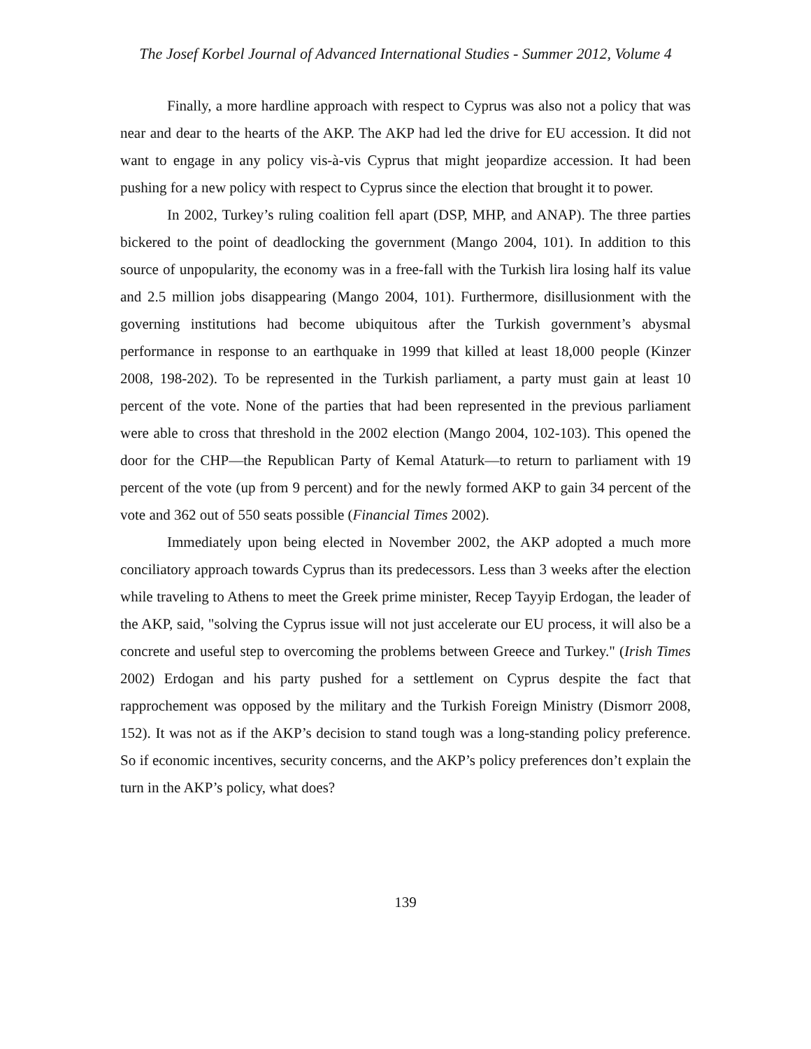The Josef Korbel Journal of Advanced International Studies - Summer 2012, Volume 4
Finally, a more hardline approach with respect to Cyprus was also not a policy that was near and dear to the hearts of the AKP. The AKP had led the drive for EU accession. It did not want to engage in any policy vis-à-vis Cyprus that might jeopardize accession. It had been pushing for a new policy with respect to Cyprus since the election that brought it to power.
In 2002, Turkey’s ruling coalition fell apart (DSP, MHP, and ANAP). The three parties bickered to the point of deadlocking the government (Mango 2004, 101). In addition to this source of unpopularity, the economy was in a free-fall with the Turkish lira losing half its value and 2.5 million jobs disappearing (Mango 2004, 101). Furthermore, disillusionment with the governing institutions had become ubiquitous after the Turkish government’s abysmal performance in response to an earthquake in 1999 that killed at least 18,000 people (Kinzer 2008, 198-202). To be represented in the Turkish parliament, a party must gain at least 10 percent of the vote. None of the parties that had been represented in the previous parliament were able to cross that threshold in the 2002 election (Mango 2004, 102-103). This opened the door for the CHP—the Republican Party of Kemal Ataturk—to return to parliament with 19 percent of the vote (up from 9 percent) and for the newly formed AKP to gain 34 percent of the vote and 362 out of 550 seats possible (Financial Times 2002).
Immediately upon being elected in November 2002, the AKP adopted a much more conciliatory approach towards Cyprus than its predecessors. Less than 3 weeks after the election while traveling to Athens to meet the Greek prime minister, Recep Tayyip Erdogan, the leader of the AKP, said, "solving the Cyprus issue will not just accelerate our EU process, it will also be a concrete and useful step to overcoming the problems between Greece and Turkey." (Irish Times 2002) Erdogan and his party pushed for a settlement on Cyprus despite the fact that rapprochement was opposed by the military and the Turkish Foreign Ministry (Dismorr 2008, 152). It was not as if the AKP’s decision to stand tough was a long-standing policy preference. So if economic incentives, security concerns, and the AKP’s policy preferences don’t explain the turn in the AKP’s policy, what does?
139